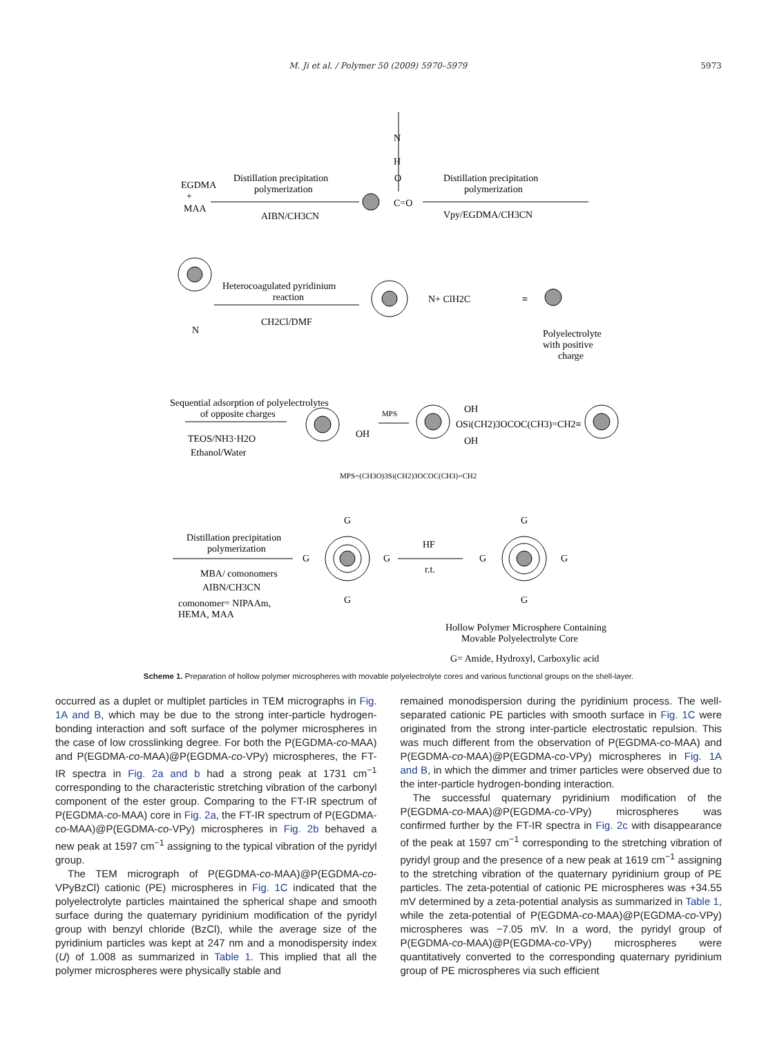M. Ji et al. / Polymer 50 (2009) 5970–5979 5973
EGDMA
+
MAA
Distillation precipitation
polymerization
AIBN/CH3CN
N
H
O
C=O
Distillation precipitation
polymerization
Vpy/EGDMA/CH3CN
Heterocoagulated pyridinium
reaction
CH2Cl/DMF
N
N+ ClH2C
≡
Polyelectrolyte
with positive
charge
Sequential adsorption of polyelectrolytes
of opposite charges
TEOS/NH3·H2O
Ethanol/Water
OH
MPS
OH
OSi(CH2)3OCOC(CH3)=CH2≡
OH
MPS=(CH3O)3Si(CH2)3OCOC(CH3)=CH2
Distillation precipitation
polymerization
MBA/ comonomers
AIBN/CH3CN
comonomer= NIPAAm,
HEMA, MAA
G
G
G
G
HF
r.t.
G
G
G
G
Hollow Polymer Microsphere Containing
Movable Polyelectrolyte Core
G= Amide, Hydroxyl, Carboxylic acid
Scheme 1. Preparation of hollow polymer microspheres with movable polyelectrolyte cores and various functional groups on the shell-layer.
occurred as a duplet or multiplet particles in TEM micrographs in Fig. 1A and B, which may be due to the strong inter-particle hydrogen-bonding interaction and soft surface of the polymer microspheres in the case of low crosslinking degree. For both the P(EGDMA-co-MAA) and P(EGDMA-co-MAA)@P(EGDMA-co-VPy) microspheres, the FT-IR spectra in Fig. 2a and b had a strong peak at 1731 cm<sup>−1</sup> corresponding to the characteristic stretching vibration of the carbonyl component of the ester group. Comparing to the FT-IR spectrum of P(EGDMA-co-MAA) core in Fig. 2a, the FT-IR spectrum of P(EGDMA-co-MAA)@P(EGDMA-co-VPy) microspheres in Fig. 2b behaved a new peak at 1597 cm<sup>−1</sup> assigning to the typical vibration of the pyridyl group.
The TEM micrograph of P(EGDMA-co-MAA)@P(EGDMA-co-VPyBzCl) cationic (PE) microspheres in Fig. 1C indicated that the polyelectrolyte particles maintained the spherical shape and smooth surface during the quaternary pyridinium modification of the pyridyl group with benzyl chloride (BzCl), while the average size of the pyridinium particles was kept at 247 nm and a monodispersity index (U) of 1.008 as summarized in Table 1. This implied that all the polymer microspheres were physically stable and
remained monodispersion during the pyridinium process. The well-separated cationic PE particles with smooth surface in Fig. 1C were originated from the strong inter-particle electrostatic repulsion. This was much different from the observation of P(EGDMA-co-MAA) and P(EGDMA-co-MAA)@P(EGDMA-co-VPy) microspheres in Fig. 1A and B, in which the dimmer and trimer particles were observed due to the inter-particle hydrogen-bonding interaction.
The successful quaternary pyridinium modification of the P(EGDMA-co-MAA)@P(EGDMA-co-VPy) microspheres was confirmed further by the FT-IR spectra in Fig. 2c with disappearance of the peak at 1597 cm<sup>−1</sup> corresponding to the stretching vibration of pyridyl group and the presence of a new peak at 1619 cm<sup>−1</sup> assigning to the stretching vibration of the quaternary pyridinium group of PE particles. The zeta-potential of cationic PE microspheres was +34.55 mV determined by a zeta-potential analysis as summarized in Table 1, while the zeta-potential of P(EGDMA-co-MAA)@P(EGDMA-co-VPy) microspheres was −7.05 mV. In a word, the pyridyl group of P(EGDMA-co-MAA)@P(EGDMA-co-VPy) microspheres were quantitatively converted to the corresponding quaternary pyridinium group of PE microspheres via such efficient